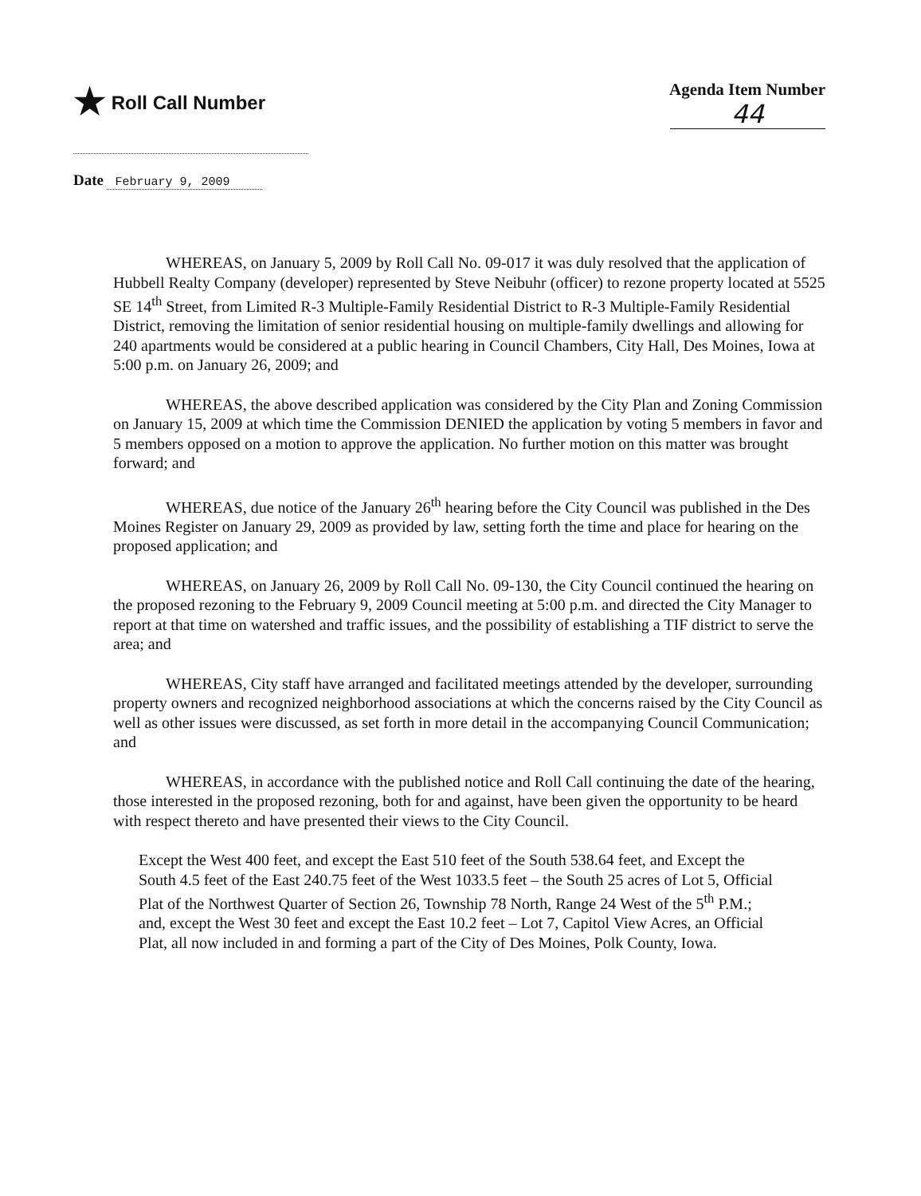★ Roll Call Number Agenda Item Number
44
Date February 9, 2009
WHEREAS, on January 5, 2009 by Roll Call No. 09-017 it was duly resolved that the application of Hubbell Realty Company (developer) represented by Steve Neibuhr (officer) to rezone property located at 5525 SE 14<sup>th</sup> Street, from Limited R-3 Multiple-Family Residential District to R-3 Multiple-Family Residential District, removing the limitation of senior residential housing on multiple-family dwellings and allowing for 240 apartments would be considered at a public hearing in Council Chambers, City Hall, Des Moines, Iowa at 5:00 p.m. on January 26, 2009; and
WHEREAS, the above described application was considered by the City Plan and Zoning Commission on January 15, 2009 at which time the Commission DENIED the application by voting 5 members in favor and 5 members opposed on a motion to approve the application. No further motion on this matter was brought forward; and
WHEREAS, due notice of the January 26<sup>th</sup> hearing before the City Council was published in the Des Moines Register on January 29, 2009 as provided by law, setting forth the time and place for hearing on the proposed application; and
WHEREAS, on January 26, 2009 by Roll Call No. 09-130, the City Council continued the hearing on the proposed rezoning to the February 9, 2009 Council meeting at 5:00 p.m. and directed the City Manager to report at that time on watershed and traffic issues, and the possibility of establishing a TIF district to serve the area; and
WHEREAS, City staff have arranged and facilitated meetings attended by the developer, surrounding property owners and recognized neighborhood associations at which the concerns raised by the City Council as well as other issues were discussed, as set forth in more detail in the accompanying Council Communication; and
WHEREAS, in accordance with the published notice and Roll Call continuing the date of the hearing, those interested in the proposed rezoning, both for and against, have been given the opportunity to be heard with respect thereto and have presented their views to the City Council.
Except the West 400 feet, and except the East 510 feet of the South 538.64 feet, and Except the South 4.5 feet of the East 240.75 feet of the West 1033.5 feet – the South 25 acres of Lot 5, Official Plat of the Northwest Quarter of Section 26, Township 78 North, Range 24 West of the 5<sup>th</sup> P.M.; and, except the West 30 feet and except the East 10.2 feet – Lot 7, Capitol View Acres, an Official Plat, all now included in and forming a part of the City of Des Moines, Polk County, Iowa.